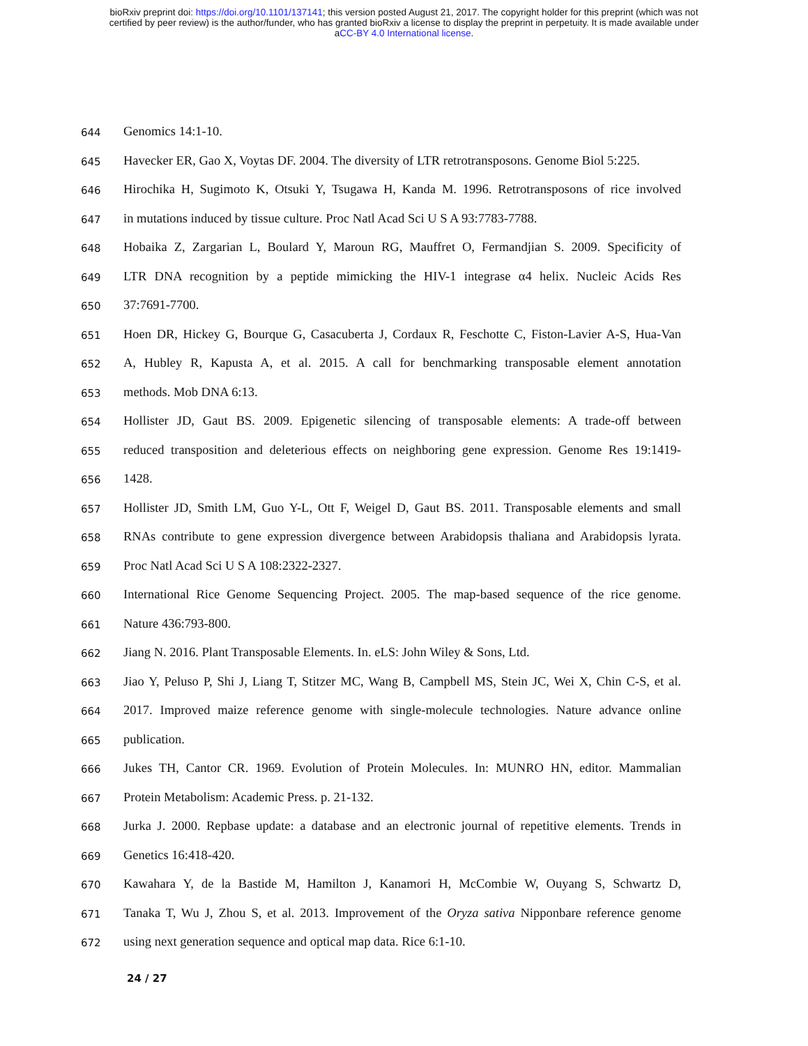bioRxiv preprint doi: https://doi.org/10.1101/137141; this version posted August 21, 2017. The copyright holder for this preprint (which was not
certified by peer review) is the author/funder, who has granted bioRxiv a license to display the preprint in perpetuity. It is made available under
aCC-BY 4.0 International license.
644 Genomics 14:1-10.
645 Havecker ER, Gao X, Voytas DF. 2004. The diversity of LTR retrotransposons. Genome Biol 5:225.
646 Hirochika H, Sugimoto K, Otsuki Y, Tsugawa H, Kanda M. 1996. Retrotransposons of rice involved
647 in mutations induced by tissue culture. Proc Natl Acad Sci U S A 93:7783-7788.
648 Hobaika Z, Zargarian L, Boulard Y, Maroun RG, Mauffret O, Fermandjian S. 2009. Specificity of
649 LTR DNA recognition by a peptide mimicking the HIV-1 integrase α4 helix. Nucleic Acids Res
650 37:7691-7700.
651 Hoen DR, Hickey G, Bourque G, Casacuberta J, Cordaux R, Feschotte C, Fiston-Lavier A-S, Hua-Van
652 A, Hubley R, Kapusta A, et al. 2015. A call for benchmarking transposable element annotation
653 methods. Mob DNA 6:13.
654 Hollister JD, Gaut BS. 2009. Epigenetic silencing of transposable elements: A trade-off between
655 reduced transposition and deleterious effects on neighboring gene expression. Genome Res 19:1419-
656 1428.
657 Hollister JD, Smith LM, Guo Y-L, Ott F, Weigel D, Gaut BS. 2011. Transposable elements and small
658 RNAs contribute to gene expression divergence between Arabidopsis thaliana and Arabidopsis lyrata.
659 Proc Natl Acad Sci U S A 108:2322-2327.
660 International Rice Genome Sequencing Project. 2005. The map-based sequence of the rice genome.
661 Nature 436:793-800.
662 Jiang N. 2016. Plant Transposable Elements. In. eLS: John Wiley & Sons, Ltd.
663 Jiao Y, Peluso P, Shi J, Liang T, Stitzer MC, Wang B, Campbell MS, Stein JC, Wei X, Chin C-S, et al.
664 2017. Improved maize reference genome with single-molecule technologies. Nature advance online
665 publication.
666 Jukes TH, Cantor CR. 1969. Evolution of Protein Molecules. In: MUNRO HN, editor. Mammalian
667 Protein Metabolism: Academic Press. p. 21-132.
668 Jurka J. 2000. Repbase update: a database and an electronic journal of repetitive elements. Trends in
669 Genetics 16:418-420.
670 Kawahara Y, de la Bastide M, Hamilton J, Kanamori H, McCombie W, Ouyang S, Schwartz D,
671 Tanaka T, Wu J, Zhou S, et al. 2013. Improvement of the Oryza sativa Nipponbare reference genome
672 using next generation sequence and optical map data. Rice 6:1-10.
24 / 27